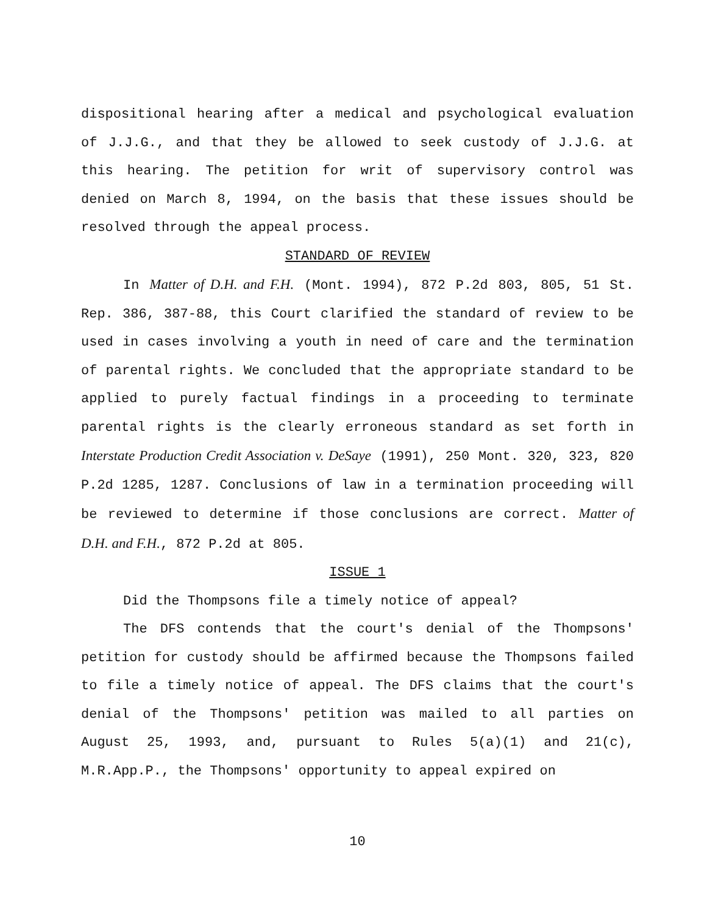dispositional hearing after a medical and psychological evaluation of J.J.G., and that they be allowed to seek custody of J.J.G. at this hearing. The petition for writ of supervisory control was denied on March 8, 1994, on the basis that these issues should be resolved through the appeal process.
STANDARD OF REVIEW
In Matter of D.H. and F.H. (Mont. 1994), 872 P.2d 803, 805, 51 St. Rep. 386, 387-88, this Court clarified the standard of review to be used in cases involving a youth in need of care and the termination of parental rights. We concluded that the appropriate standard to be applied to purely factual findings in a proceeding to terminate parental rights is the clearly erroneous standard as set forth in Interstate Production Credit Association v. DeSaye (1991), 250 Mont. 320, 323, 820 P.2d 1285, 1287. Conclusions of law in a termination proceeding will be reviewed to determine if those conclusions are correct. Matter of D.H. and F.H., 872 P.2d at 805.
ISSUE 1
Did the Thompsons file a timely notice of appeal?
The DFS contends that the court's denial of the Thompsons' petition for custody should be affirmed because the Thompsons failed to file a timely notice of appeal. The DFS claims that the court's denial of the Thompsons' petition was mailed to all parties on August 25, 1993, and, pursuant to Rules 5(a)(1) and 21(c), M.R.App.P., the Thompsons' opportunity to appeal expired on
10